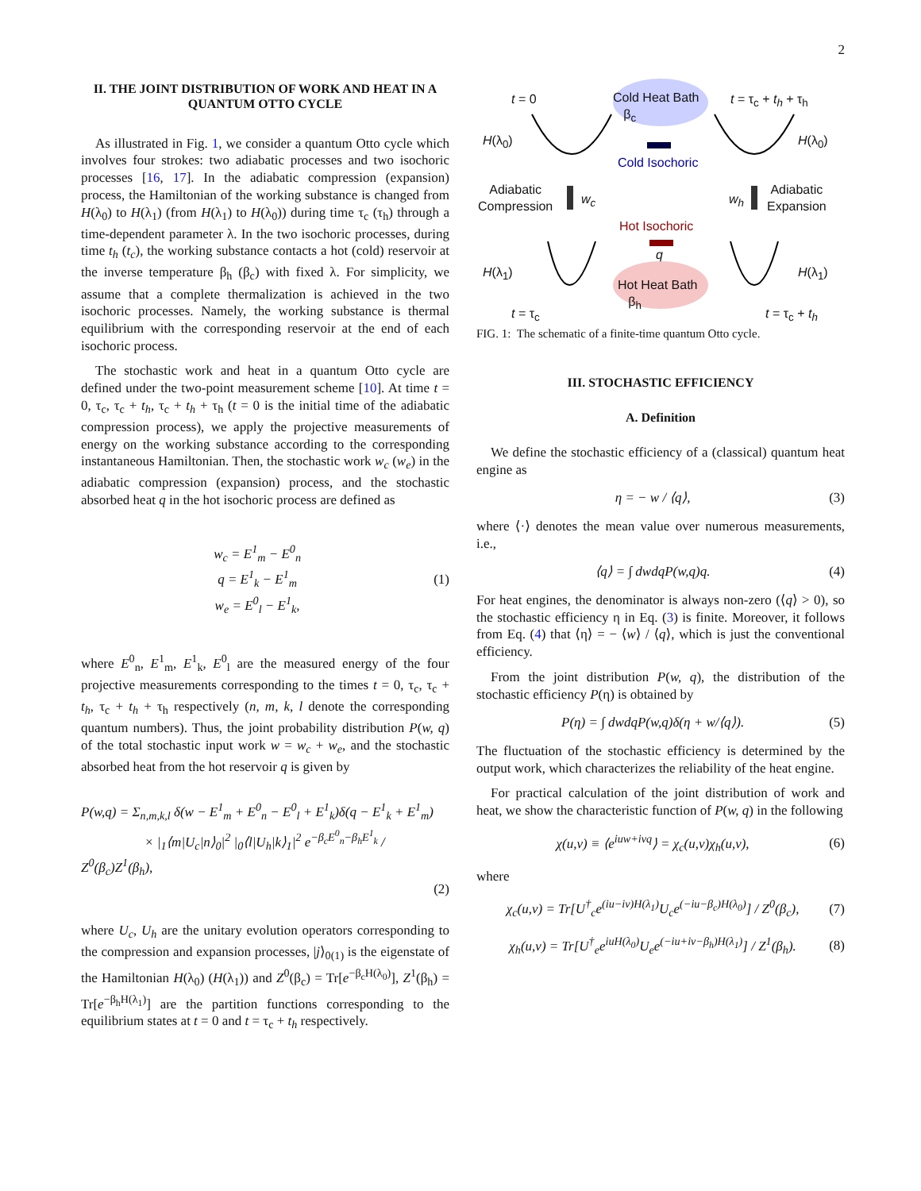2
II. THE JOINT DISTRIBUTION OF WORK AND HEAT IN A QUANTUM OTTO CYCLE
As illustrated in Fig. 1, we consider a quantum Otto cycle which involves four strokes: two adiabatic processes and two isochoric processes [16, 17]. In the adiabatic compression (expansion) process, the Hamiltonian of the working substance is changed from H(λ<sub>0</sub>) to H(λ<sub>1</sub>) (from H(λ<sub>1</sub>) to H(λ<sub>0</sub>)) during time τ<sub>c</sub> (τ<sub>h</sub>) through a time-dependent parameter λ. In the two isochoric processes, during time t<sub>h</sub> (t<sub>c</sub>), the working substance contacts a hot (cold) reservoir at the inverse temperature β<sub>h</sub> (β<sub>c</sub>) with fixed λ. For simplicity, we assume that a complete thermalization is achieved in the two isochoric processes. Namely, the working substance is thermal equilibrium with the corresponding reservoir at the end of each isochoric process.
The stochastic work and heat in a quantum Otto cycle are defined under the two-point measurement scheme [10]. At time t = 0, τ<sub>c</sub>, τ<sub>c</sub> + t<sub>h</sub>, τ<sub>c</sub> + t<sub>h</sub> + τ<sub>h</sub> (t = 0 is the initial time of the adiabatic compression process), we apply the projective measurements of energy on the working substance according to the corresponding instantaneous Hamiltonian. Then, the stochastic work w<sub>c</sub> (w<sub>e</sub>) in the adiabatic compression (expansion) process, and the stochastic absorbed heat q in the hot isochoric process are defined as
w<sub>c</sub> = E<sup>1</sup><sub>m</sub> − E<sup>0</sup><sub>n</sub>
q = E<sup>1</sup><sub>k</sub> − E<sup>1</sup><sub>m</sub>
w<sub>e</sub> = E<sup>0</sup><sub>l</sub> − E<sup>1</sup><sub>k</sub>,
(1)
where E<sup>0</sup><sub>n</sub>, E<sup>1</sup><sub>m</sub>, E<sup>1</sup><sub>k</sub>, E<sup>0</sup><sub>l</sub> are the measured energy of the four projective measurements corresponding to the times t = 0, τ<sub>c</sub>, τ<sub>c</sub> + t<sub>h</sub>, τ<sub>c</sub> + t<sub>h</sub> + τ<sub>h</sub> respectively (n, m, k, l denote the corresponding quantum numbers). Thus, the joint probability distribution P(w, q) of the total stochastic input work w = w<sub>c</sub> + w<sub>e</sub>, and the stochastic absorbed heat from the hot reservoir q is given by
P(w,q) = Σ<sub>n,m,k,l</sub> δ(w − E<sup>1</sup><sub>m</sub> + E<sup>0</sup><sub>n</sub> − E<sup>0</sup><sub>l</sub> + E<sup>1</sup><sub>k</sub>)δ(q − E<sup>1</sup><sub>k</sub> + E<sup>1</sup><sub>m</sub>)
× |<sub>1</sub>⟨m|U<sub>c</sub>|n⟩<sub>0</sub>|<sup>2</sup> |<sub>0</sub>⟨l|U<sub>h</sub>|k⟩<sub>1</sub>|<sup>2</sup> e<sup>−β<sub>c</sub>E<sup>0</sup><sub>n</sub>−β<sub>h</sub>E<sup>1</sup><sub>k</sub></sup> / Z<sup>0</sup>(β<sub>c</sub>)Z<sup>1</sup>(β<sub>h</sub>),
(2)
where U<sub>c</sub>, U<sub>h</sub> are the unitary evolution operators corresponding to the compression and expansion processes, |j⟩<sub>0(1)</sub> is the eigenstate of the Hamiltonian H(λ<sub>0</sub>) (H(λ<sub>1</sub>)) and Z<sup>0</sup>(β<sub>c</sub>) = Tr[e<sup>−β<sub>c</sub>H(λ<sub>0</sub>)</sup>], Z<sup>1</sup>(β<sub>h</sub>) = Tr[e<sup>−β<sub>h</sub>H(λ<sub>1</sub>)</sup>] are the partition functions corresponding to the equilibrium states at t = 0 and t = τ<sub>c</sub> + t<sub>h</sub> respectively.
t = 0
Cold Heat Bath
β<sub>c</sub>
t = τ<sub>c</sub> + t<sub>h</sub> + τ<sub>h</sub>
H(λ<sub>0</sub>) H(λ<sub>0</sub>)
Cold Isochoric
Adiabatic
Compression
w<sub>c</sub> w<sub>h</sub>
Adiabatic
Expansion
Hot Isochoric
q
H(λ<sub>1</sub>) H(λ<sub>1</sub>)
Hot Heat Bath
β<sub>h</sub>
t = τ<sub>c</sub> t = τ<sub>c</sub> + t<sub>h</sub>
FIG. 1: The schematic of a finite-time quantum Otto cycle.
III. STOCHASTIC EFFICIENCY
A. Definition
We define the stochastic efficiency of a (classical) quantum heat engine as
η = − w / ⟨q⟩, (3)
where ⟨·⟩ denotes the mean value over numerous measurements, i.e.,
⟨q⟩ = ∫ dwdqP(w,q)q. (4)
For heat engines, the denominator is always non-zero (⟨q⟩ > 0), so the stochastic efficiency η in Eq. (3) is finite. Moreover, it follows from Eq. (4) that ⟨η⟩ = − ⟨w⟩ / ⟨q⟩, which is just the conventional efficiency.
From the joint distribution P(w, q), the distribution of the stochastic efficiency P(η) is obtained by
P(η) = ∫ dwdqP(w,q)δ(η + w/⟨q⟩).
(5)
The fluctuation of the stochastic efficiency is determined by the output work, which characterizes the reliability of the heat engine.
For practical calculation of the joint distribution of work and heat, we show the characteristic function of P(w, q) in the following
χ(u,v) ≡ ⟨e<sup>iuw+ivq</sup>⟩ = χ<sub>c</sub>(u,v)χ<sub>h</sub>(u,v),
(6)
where
χ<sub>c</sub>(u,v) = Tr[U<sup>†</sup><sub>c</sub>e<sup>(iu−iv)H(λ<sub>1</sub>)</sup>U<sub>c</sub>e<sup>(−iu−β<sub>c</sub>)H(λ<sub>0</sub>)</sup>] / Z<sup>0</sup>(β<sub>c</sub>),
(7)
χ<sub>h</sub>(u,v) = Tr[U<sup>†</sup><sub>e</sub>e<sup>iuH(λ<sub>0</sub>)</sup>U<sub>e</sub>e<sup>(−iu+iv−β<sub>h</sub>)H(λ<sub>1</sub>)</sup>] / Z<sup>1</sup>(β<sub>h</sub>).
(8)